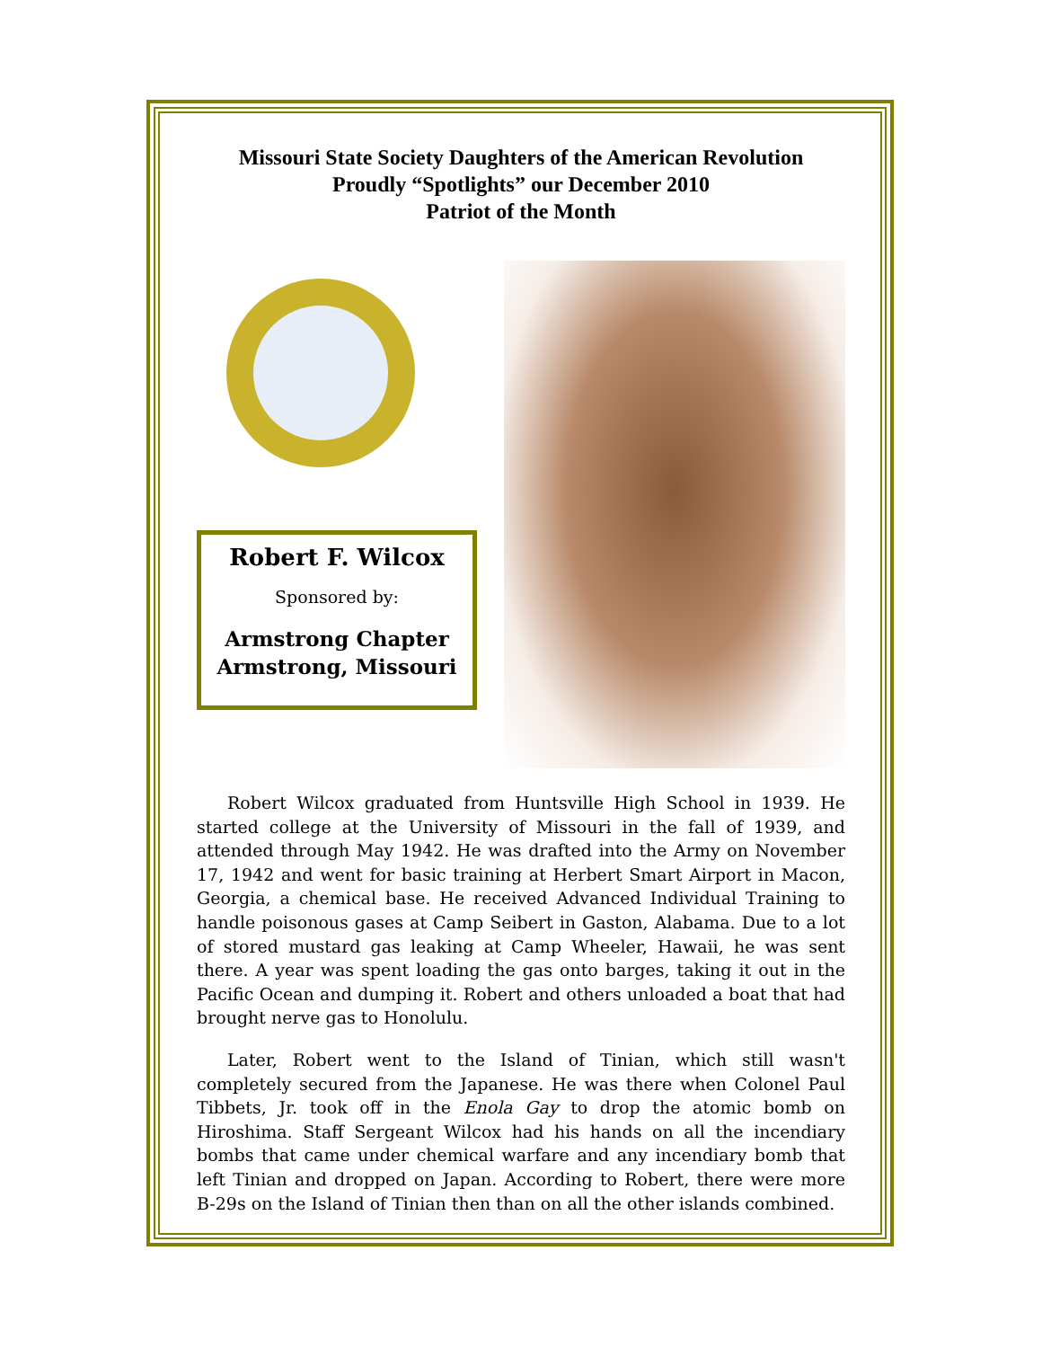Missouri State Society Daughters of the American Revolution
Proudly “Spotlights” our December 2010
Patriot of the Month
Robert F. Wilcox
Sponsored by:
Armstrong Chapter
Armstrong, Missouri
Robert Wilcox graduated from Huntsville High School in 1939. He started college at the University of Missouri in the fall of 1939, and attended through May 1942. He was drafted into the Army on November 17, 1942 and went for basic training at Herbert Smart Airport in Macon, Georgia, a chemical base. He received Advanced Individual Training to handle poisonous gases at Camp Seibert in Gaston, Alabama. Due to a lot of stored mustard gas leaking at Camp Wheeler, Hawaii, he was sent there. A year was spent loading the gas onto barges, taking it out in the Pacific Ocean and dumping it. Robert and others unloaded a boat that had brought nerve gas to Honolulu.
Later, Robert went to the Island of Tinian, which still wasn't completely secured from the Japanese. He was there when Colonel Paul Tibbets, Jr. took off in the Enola Gay to drop the atomic bomb on Hiroshima. Staff Sergeant Wilcox had his hands on all the incendiary bombs that came under chemical warfare and any incendiary bomb that left Tinian and dropped on Japan. According to Robert, there were more B-29s on the Island of Tinian then than on all the other islands combined.